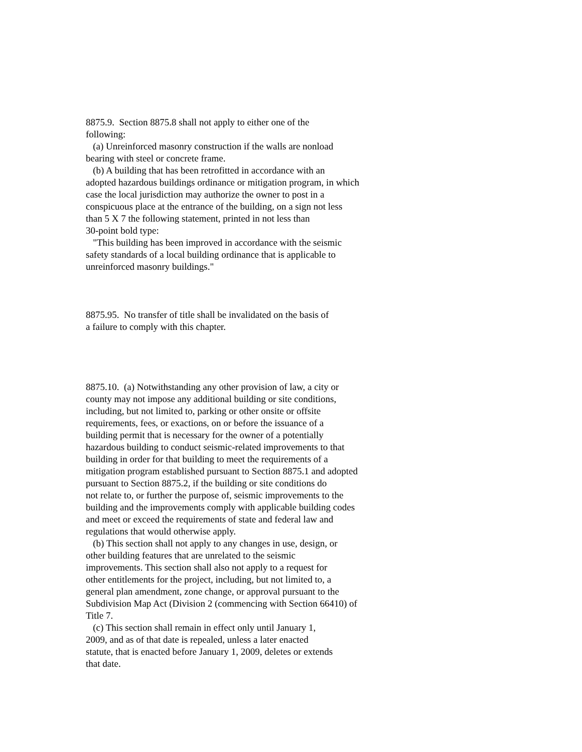8875.9. Section 8875.8 shall not apply to either one of the following: (a) Unreinforced masonry construction if the walls are nonload bearing with steel or concrete frame. (b) A building that has been retrofitted in accordance with an adopted hazardous buildings ordinance or mitigation program, in which case the local jurisdiction may authorize the owner to post in a conspicuous place at the entrance of the building, on a sign not less than 5 X 7 the following statement, printed in not less than 30-point bold type: "This building has been improved in accordance with the seismic safety standards of a local building ordinance that is applicable to unreinforced masonry buildings." 8875.95. No transfer of title shall be invalidated on the basis of a failure to comply with this chapter. 8875.10. (a) Notwithstanding any other provision of law, a city or county may not impose any additional building or site conditions, including, but not limited to, parking or other onsite or offsite requirements, fees, or exactions, on or before the issuance of a building permit that is necessary for the owner of a potentially hazardous building to conduct seismic-related improvements to that building in order for that building to meet the requirements of a mitigation program established pursuant to Section 8875.1 and adopted pursuant to Section 8875.2, if the building or site conditions do not relate to, or further the purpose of, seismic improvements to the building and the improvements comply with applicable building codes and meet or exceed the requirements of state and federal law and regulations that would otherwise apply. (b) This section shall not apply to any changes in use, design, or other building features that are unrelated to the seismic improvements. This section shall also not apply to a request for other entitlements for the project, including, but not limited to, a general plan amendment, zone change, or approval pursuant to the Subdivision Map Act (Division 2 (commencing with Section 66410) of Title 7. (c) This section shall remain in effect only until January 1, 2009, and as of that date is repealed, unless a later enacted statute, that is enacted before January 1, 2009, deletes or extends that date.